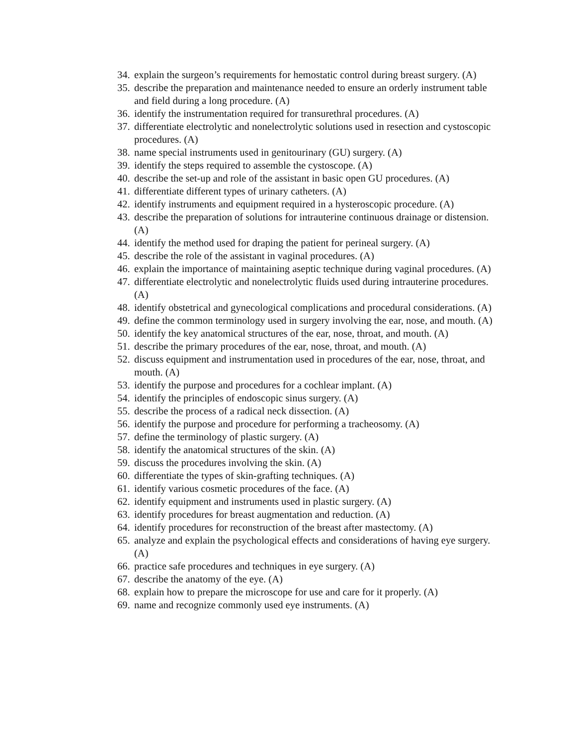34. explain the surgeon’s requirements for hemostatic control during breast surgery. (A)
35. describe the preparation and maintenance needed to ensure an orderly instrument table and field during a long procedure. (A)
36. identify the instrumentation required for transurethral procedures. (A)
37. differentiate electrolytic and nonelectrolytic solutions used in resection and cystoscopic procedures. (A)
38. name special instruments used in genitourinary (GU) surgery. (A)
39. identify the steps required to assemble the cystoscope. (A)
40. describe the set-up and role of the assistant in basic open GU procedures. (A)
41. differentiate different types of urinary catheters. (A)
42. identify instruments and equipment required in a hysteroscopic procedure. (A)
43. describe the preparation of solutions for intrauterine continuous drainage or distension. (A)
44. identify the method used for draping the patient for perineal surgery. (A)
45. describe the role of the assistant in vaginal procedures. (A)
46. explain the importance of maintaining aseptic technique during vaginal procedures. (A)
47. differentiate electrolytic and nonelectrolytic fluids used during intrauterine procedures. (A)
48. identify obstetrical and gynecological complications and procedural considerations. (A)
49. define the common terminology used in surgery involving the ear, nose, and mouth. (A)
50. identify the key anatomical structures of the ear, nose, throat, and mouth. (A)
51. describe the primary procedures of the ear, nose, throat, and mouth. (A)
52. discuss equipment and instrumentation used in procedures of the ear, nose, throat, and mouth. (A)
53. identify the purpose and procedures for a cochlear implant. (A)
54. identify the principles of endoscopic sinus surgery. (A)
55. describe the process of a radical neck dissection. (A)
56. identify the purpose and procedure for performing a tracheosomy. (A)
57. define the terminology of plastic surgery. (A)
58. identify the anatomical structures of the skin. (A)
59. discuss the procedures involving the skin. (A)
60. differentiate the types of skin-grafting techniques. (A)
61. identify various cosmetic procedures of the face. (A)
62. identify equipment and instruments used in plastic surgery. (A)
63. identify procedures for breast augmentation and reduction. (A)
64. identify procedures for reconstruction of the breast after mastectomy. (A)
65. analyze and explain the psychological effects and considerations of having eye surgery. (A)
66. practice safe procedures and techniques in eye surgery. (A)
67. describe the anatomy of the eye. (A)
68. explain how to prepare the microscope for use and care for it properly. (A)
69. name and recognize commonly used eye instruments. (A)